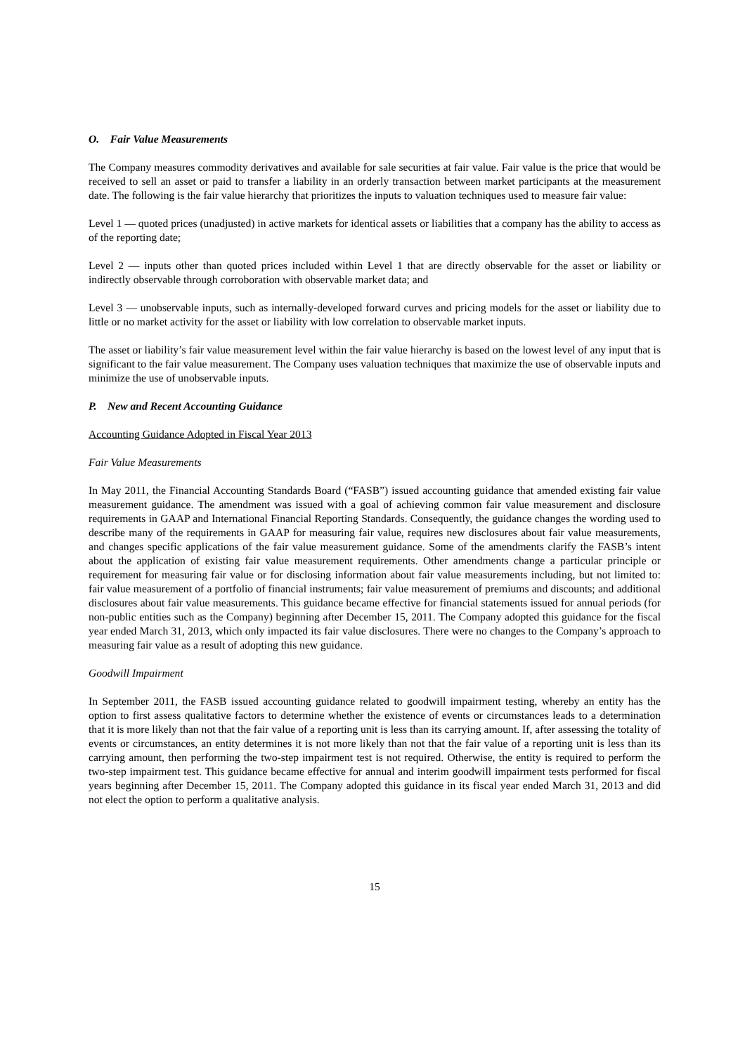O. Fair Value Measurements
The Company measures commodity derivatives and available for sale securities at fair value. Fair value is the price that would be received to sell an asset or paid to transfer a liability in an orderly transaction between market participants at the measurement date. The following is the fair value hierarchy that prioritizes the inputs to valuation techniques used to measure fair value:
Level 1 — quoted prices (unadjusted) in active markets for identical assets or liabilities that a company has the ability to access as of the reporting date;
Level 2 — inputs other than quoted prices included within Level 1 that are directly observable for the asset or liability or indirectly observable through corroboration with observable market data; and
Level 3 — unobservable inputs, such as internally-developed forward curves and pricing models for the asset or liability due to little or no market activity for the asset or liability with low correlation to observable market inputs.
The asset or liability’s fair value measurement level within the fair value hierarchy is based on the lowest level of any input that is significant to the fair value measurement. The Company uses valuation techniques that maximize the use of observable inputs and minimize the use of unobservable inputs.
P. New and Recent Accounting Guidance
Accounting Guidance Adopted in Fiscal Year 2013
Fair Value Measurements
In May 2011, the Financial Accounting Standards Board (“FASB”) issued accounting guidance that amended existing fair value measurement guidance. The amendment was issued with a goal of achieving common fair value measurement and disclosure requirements in GAAP and International Financial Reporting Standards. Consequently, the guidance changes the wording used to describe many of the requirements in GAAP for measuring fair value, requires new disclosures about fair value measurements, and changes specific applications of the fair value measurement guidance. Some of the amendments clarify the FASB’s intent about the application of existing fair value measurement requirements. Other amendments change a particular principle or requirement for measuring fair value or for disclosing information about fair value measurements including, but not limited to: fair value measurement of a portfolio of financial instruments; fair value measurement of premiums and discounts; and additional disclosures about fair value measurements. This guidance became effective for financial statements issued for annual periods (for non-public entities such as the Company) beginning after December 15, 2011. The Company adopted this guidance for the fiscal year ended March 31, 2013, which only impacted its fair value disclosures. There were no changes to the Company’s approach to measuring fair value as a result of adopting this new guidance.
Goodwill Impairment
In September 2011, the FASB issued accounting guidance related to goodwill impairment testing, whereby an entity has the option to first assess qualitative factors to determine whether the existence of events or circumstances leads to a determination that it is more likely than not that the fair value of a reporting unit is less than its carrying amount. If, after assessing the totality of events or circumstances, an entity determines it is not more likely than not that the fair value of a reporting unit is less than its carrying amount, then performing the two-step impairment test is not required. Otherwise, the entity is required to perform the two-step impairment test. This guidance became effective for annual and interim goodwill impairment tests performed for fiscal years beginning after December 15, 2011. The Company adopted this guidance in its fiscal year ended March 31, 2013 and did not elect the option to perform a qualitative analysis.
15